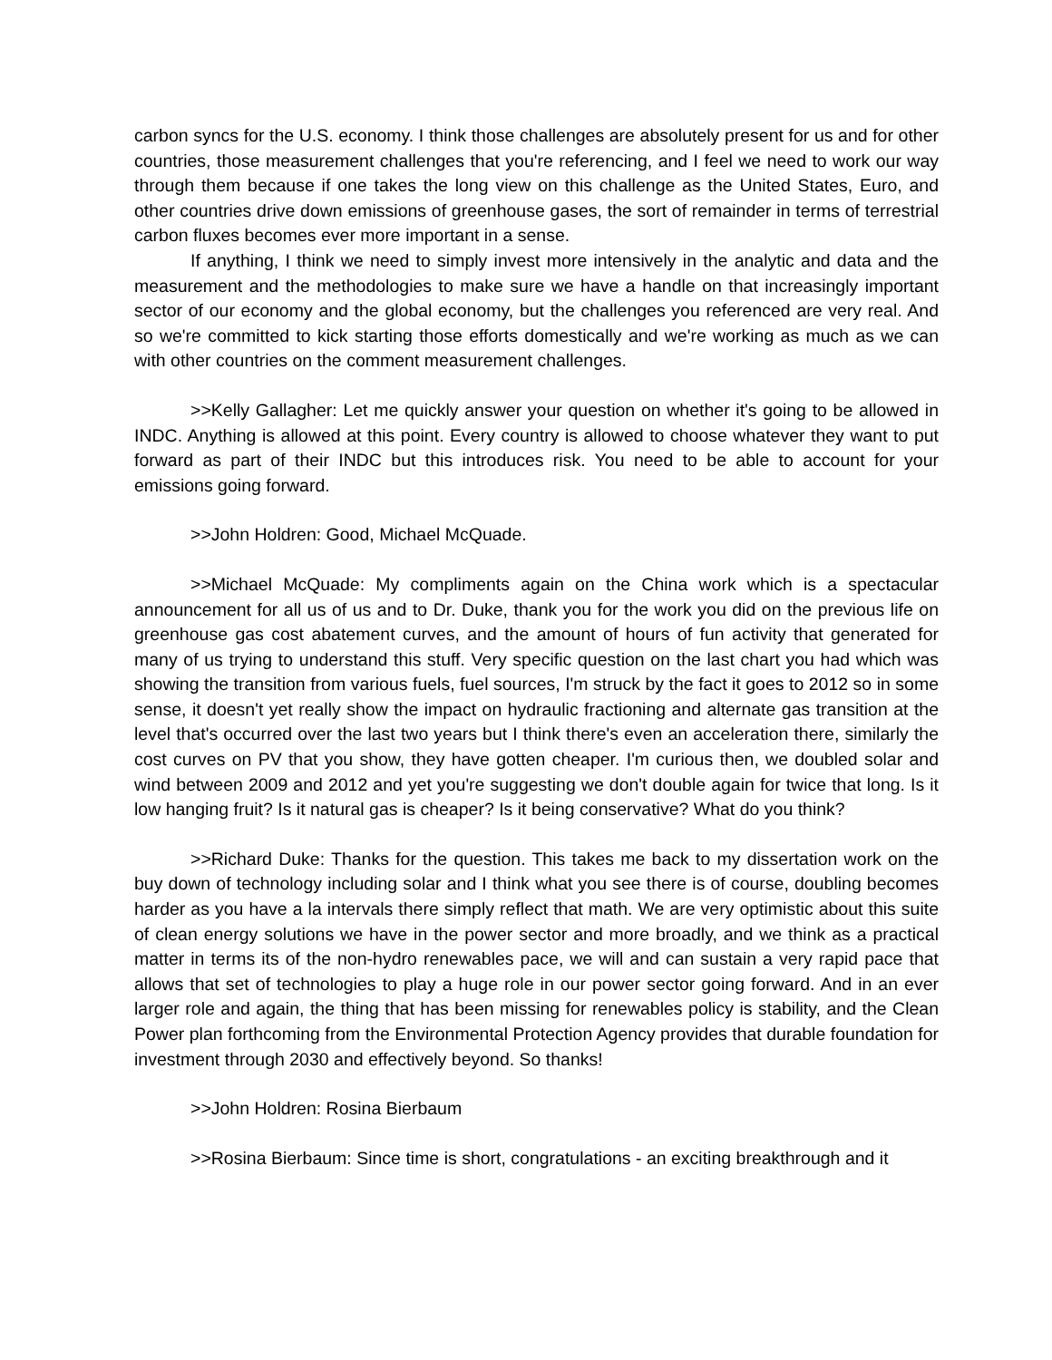carbon syncs for the U.S. economy. I think those challenges are absolutely present for us and for other countries, those measurement challenges that you're referencing, and I feel we need to work our way through them because if one takes the long view on this challenge as the United States, Euro, and other countries drive down emissions of greenhouse gases, the sort of remainder in terms of terrestrial carbon fluxes becomes ever more important in a sense.
If anything, I think we need to simply invest more intensively in the analytic and data and the measurement and the methodologies to make sure we have a handle on that increasingly important sector of our economy and the global economy, but the challenges you referenced are very real. And so we're committed to kick starting those efforts domestically and we're working as much as we can with other countries on the comment measurement challenges.
>>Kelly Gallagher: Let me quickly answer your question on whether it's going to be allowed in INDC. Anything is allowed at this point. Every country is allowed to choose whatever they want to put forward as part of their INDC but this introduces risk. You need to be able to account for your emissions going forward.
>>John Holdren: Good, Michael McQuade.
>>Michael McQuade: My compliments again on the China work which is a spectacular announcement for all us of us and to Dr. Duke, thank you for the work you did on the previous life on greenhouse gas cost abatement curves, and the amount of hours of fun activity that generated for many of us trying to understand this stuff. Very specific question on the last chart you had which was showing the transition from various fuels, fuel sources, I'm struck by the fact it goes to 2012 so in some sense, it doesn't yet really show the impact on hydraulic fractioning and alternate gas transition at the level that's occurred over the last two years but I think there's even an acceleration there, similarly the cost curves on PV that you show, they have gotten cheaper. I'm curious then, we doubled solar and wind between 2009 and 2012 and yet you're suggesting we don't double again for twice that long. Is it low hanging fruit? Is it natural gas is cheaper? Is it being conservative? What do you think?
>>Richard Duke: Thanks for the question. This takes me back to my dissertation work on the buy down of technology including solar and I think what you see there is of course, doubling becomes harder as you have a la intervals there simply reflect that math. We are very optimistic about this suite of clean energy solutions we have in the power sector and more broadly, and we think as a practical matter in terms its of the non-hydro renewables pace, we will and can sustain a very rapid pace that allows that set of technologies to play a huge role in our power sector going forward. And in an ever larger role and again, the thing that has been missing for renewables policy is stability, and the Clean Power plan forthcoming from the Environmental Protection Agency provides that durable foundation for investment through 2030 and effectively beyond. So thanks!
>>John Holdren: Rosina Bierbaum
>>Rosina Bierbaum: Since time is short, congratulations - an exciting breakthrough and it